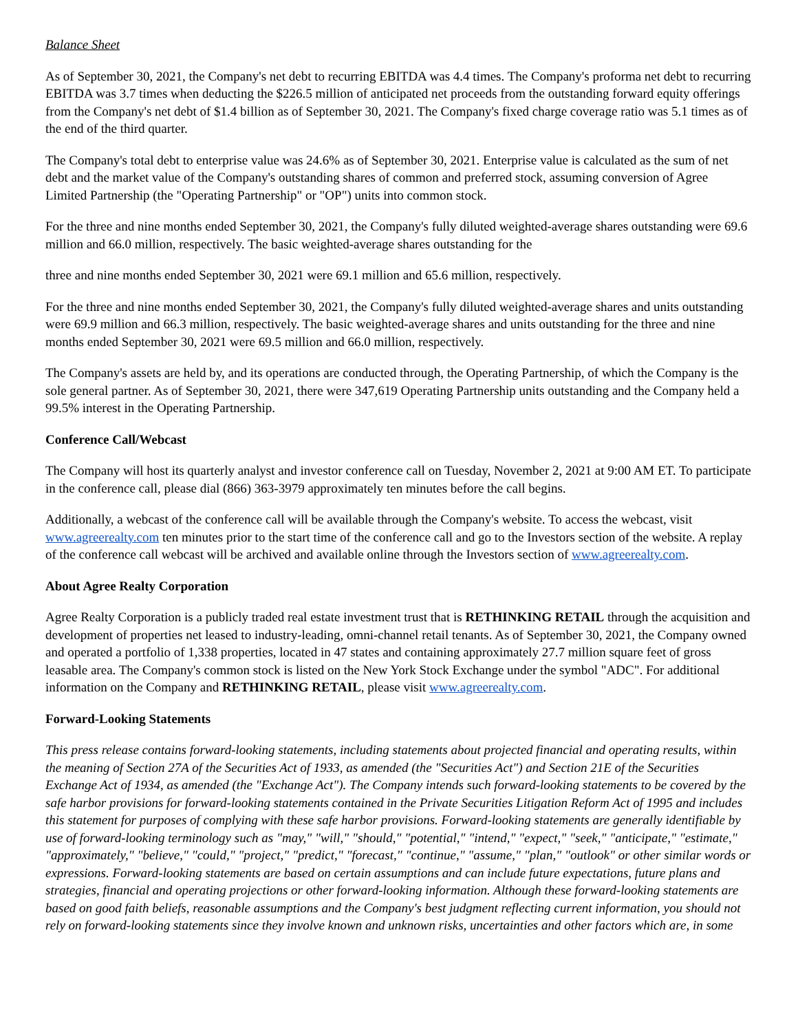Balance Sheet
As of September 30, 2021, the Company's net debt to recurring EBITDA was 4.4 times. The Company's proforma net debt to recurring EBITDA was 3.7 times when deducting the $226.5 million of anticipated net proceeds from the outstanding forward equity offerings from the Company's net debt of $1.4 billion as of September 30, 2021. The Company's fixed charge coverage ratio was 5.1 times as of the end of the third quarter.
The Company's total debt to enterprise value was 24.6% as of September 30, 2021. Enterprise value is calculated as the sum of net debt and the market value of the Company's outstanding shares of common and preferred stock, assuming conversion of Agree Limited Partnership (the "Operating Partnership" or "OP") units into common stock.
For the three and nine months ended September 30, 2021, the Company's fully diluted weighted-average shares outstanding were 69.6 million and 66.0 million, respectively. The basic weighted-average shares outstanding for the
three and nine months ended September 30, 2021 were 69.1 million and 65.6 million, respectively.
For the three and nine months ended September 30, 2021, the Company's fully diluted weighted-average shares and units outstanding were 69.9 million and 66.3 million, respectively. The basic weighted-average shares and units outstanding for the three and nine months ended September 30, 2021 were 69.5 million and 66.0 million, respectively.
The Company's assets are held by, and its operations are conducted through, the Operating Partnership, of which the Company is the sole general partner. As of September 30, 2021, there were 347,619 Operating Partnership units outstanding and the Company held a 99.5% interest in the Operating Partnership.
Conference Call/Webcast
The Company will host its quarterly analyst and investor conference call on Tuesday, November 2, 2021 at 9:00 AM ET. To participate in the conference call, please dial (866) 363-3979 approximately ten minutes before the call begins.
Additionally, a webcast of the conference call will be available through the Company's website. To access the webcast, visit www.agreerealty.com ten minutes prior to the start time of the conference call and go to the Investors section of the website. A replay of the conference call webcast will be archived and available online through the Investors section of www.agreerealty.com.
About Agree Realty Corporation
Agree Realty Corporation is a publicly traded real estate investment trust that is RETHINKING RETAIL through the acquisition and development of properties net leased to industry-leading, omni-channel retail tenants. As of September 30, 2021, the Company owned and operated a portfolio of 1,338 properties, located in 47 states and containing approximately 27.7 million square feet of gross leasable area. The Company's common stock is listed on the New York Stock Exchange under the symbol "ADC". For additional information on the Company and RETHINKING RETAIL, please visit www.agreerealty.com.
Forward-Looking Statements
This press release contains forward-looking statements, including statements about projected financial and operating results, within the meaning of Section 27A of the Securities Act of 1933, as amended (the "Securities Act") and Section 21E of the Securities Exchange Act of 1934, as amended (the "Exchange Act"). The Company intends such forward-looking statements to be covered by the safe harbor provisions for forward-looking statements contained in the Private Securities Litigation Reform Act of 1995 and includes this statement for purposes of complying with these safe harbor provisions. Forward-looking statements are generally identifiable by use of forward-looking terminology such as "may," "will," "should," "potential," "intend," "expect," "seek," "anticipate," "estimate," "approximately," "believe," "could," "project," "predict," "forecast," "continue," "assume," "plan," "outlook" or other similar words or expressions. Forward-looking statements are based on certain assumptions and can include future expectations, future plans and strategies, financial and operating projections or other forward-looking information. Although these forward-looking statements are based on good faith beliefs, reasonable assumptions and the Company's best judgment reflecting current information, you should not rely on forward-looking statements since they involve known and unknown risks, uncertainties and other factors which are, in some